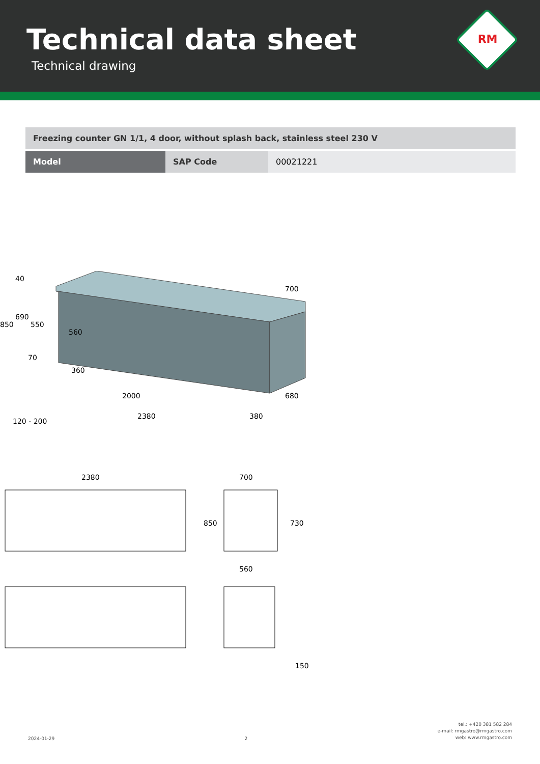Technical data sheet
Technical drawing
RM
| Freezing counter GN 1/1, 4 door, without splash back, stainless steel 230 V | | |
| Model | SAP Code | 00021221 |
850
690
550
2000
2380
380
700
680
360
560
40
70
120 - 200
2380
700
850
730
560
150
2024-01-29
2
tel.: +420 381 582 284
e-mail: rmgastro@rmgastro.com
web: www.rmgastro.com